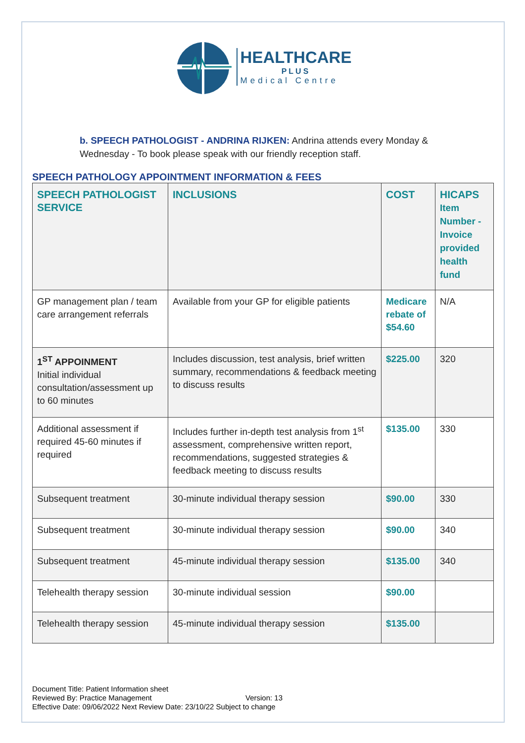HEALTHCARE
PLUS
Medical Centre
b. SPEECH PATHOLOGIST - ANDRINA RIJKEN: Andrina attends every Monday & Wednesday - To book please speak with our friendly reception staff.
SPEECH PATHOLOGY APPOINTMENT INFORMATION & FEES
| SPEECH PATHOLOGIST SERVICE | INCLUSIONS | COST | HICAPS Item Number - Invoice provided health fund |
| --- | --- | --- | --- |
| GP management plan / team care arrangement referrals | Available from your GP for eligible patients | Medicare rebate of $54.60 | N/A |
| 1<sup>ST</sup> APPOINMENT Initial individual consultation/assessment up to 60 minutes | Includes discussion, test analysis, brief written summary, recommendations & feedback meeting to discuss results | $225.00 | 320 |
| Additional assessment if required 45-60 minutes if required | Includes further in-depth test analysis from 1<sup>st</sup> assessment, comprehensive written report, recommendations, suggested strategies & feedback meeting to discuss results | $135.00 | 330 |
| Subsequent treatment | 30-minute individual therapy session | $90.00 | 330 |
| Subsequent treatment | 30-minute individual therapy session | $90.00 | 340 |
| Subsequent treatment | 45-minute individual therapy session | $135.00 | 340 |
| Telehealth therapy session | 30-minute individual session | $90.00 | |
| Telehealth therapy session | 45-minute individual therapy session | $135.00 | |
Document Title: Patient Information sheet
Reviewed By: Practice Management Version: 13
Effective Date: 09/06/2022 Next Review Date: 23/10/22 Subject to change